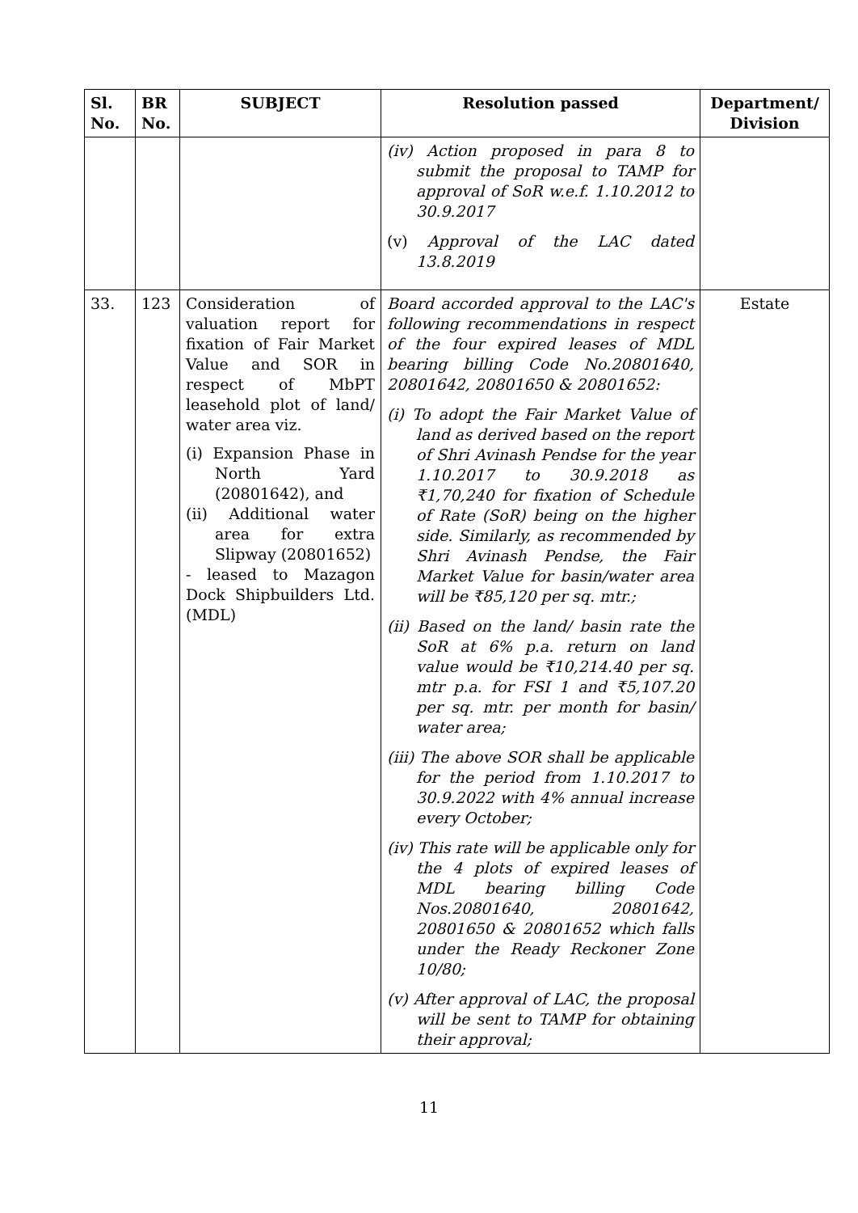| Sl. No. | BR No. | SUBJECT | Resolution passed | Department/ Division |
| --- | --- | --- | --- | --- |
| | | | (iv) Action proposed in para 8 to submit the proposal to TAMP for approval of SoR w.e.f. 1.10.2012 to 30.9.2017 (v) Approval of the LAC dated 13.8.2019 | |
| 33. | 123 | Consideration of valuation report for fixation of Fair Market Value and SOR in respect of MbPT leasehold plot of land/ water area viz. (i) Expansion Phase in North Yard (20801642), and (ii) Additional water area for extra Slipway (20801652) - leased to Mazagon Dock Shipbuilders Ltd. (MDL) | Board accorded approval to the LAC's following recommendations in respect of the four expired leases of MDL bearing billing Code No.20801640, 20801642, 20801650 & 20801652: (i) To adopt the Fair Market Value of land as derived based on the report of Shri Avinash Pendse for the year 1.10.2017 to 30.9.2018 as ₹1,70,240 for fixation of Schedule of Rate (SoR) being on the higher side. Similarly, as recommended by Shri Avinash Pendse, the Fair Market Value for basin/water area will be ₹85,120 per sq. mtr.; (ii) Based on the land/ basin rate the SoR at 6% p.a. return on land value would be ₹10,214.40 per sq. mtr p.a. for FSI 1 and ₹5,107.20 per sq. mtr. per month for basin/ water area; (iii) The above SOR shall be applicable for the period from 1.10.2017 to 30.9.2022 with 4% annual increase every October; (iv) This rate will be applicable only for the 4 plots of expired leases of MDL bearing billing Code Nos.20801640, 20801642, 20801650 & 20801652 which falls under the Ready Reckoner Zone 10/80; (v) After approval of LAC, the proposal will be sent to TAMP for obtaining their approval; | Estate |
11